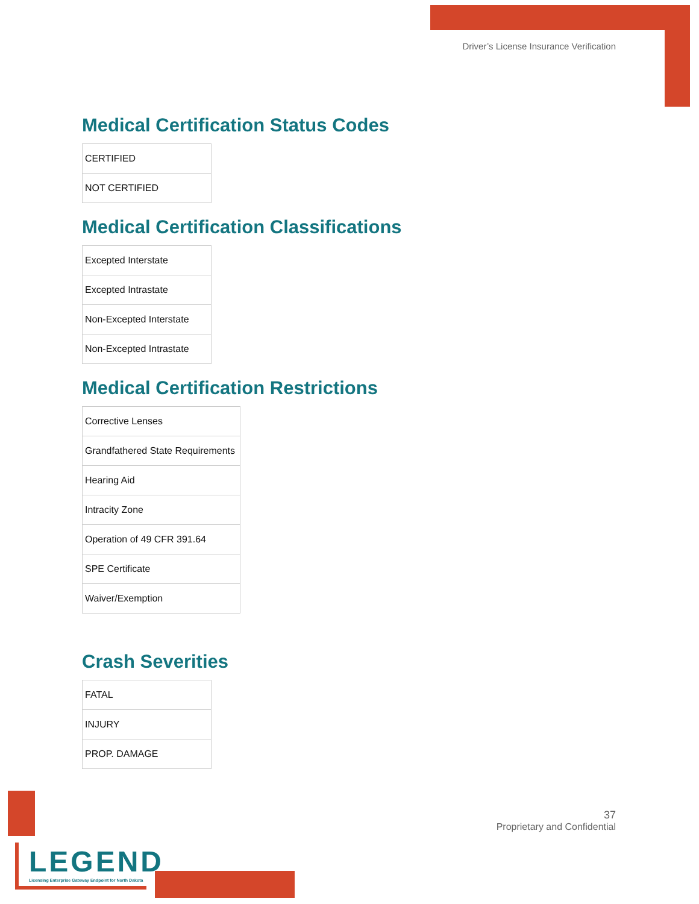Driver’s License Insurance Verification
Medical Certification Status Codes
| CERTIFIED |
| NOT CERTIFIED |
Medical Certification Classifications
| Excepted Interstate |
| Excepted Intrastate |
| Non-Excepted Interstate |
| Non-Excepted Intrastate |
Medical Certification Restrictions
| Corrective Lenses |
| Grandfathered State Requirements |
| Hearing Aid |
| Intracity Zone |
| Operation of 49 CFR 391.64 |
| SPE Certificate |
| Waiver/Exemption |
Crash Severities
| FATAL |
| INJURY |
| PROP. DAMAGE |
37
Proprietary and Confidential
LEGEND
Licensing Enterprise Gateway Endpoint for North Dakota